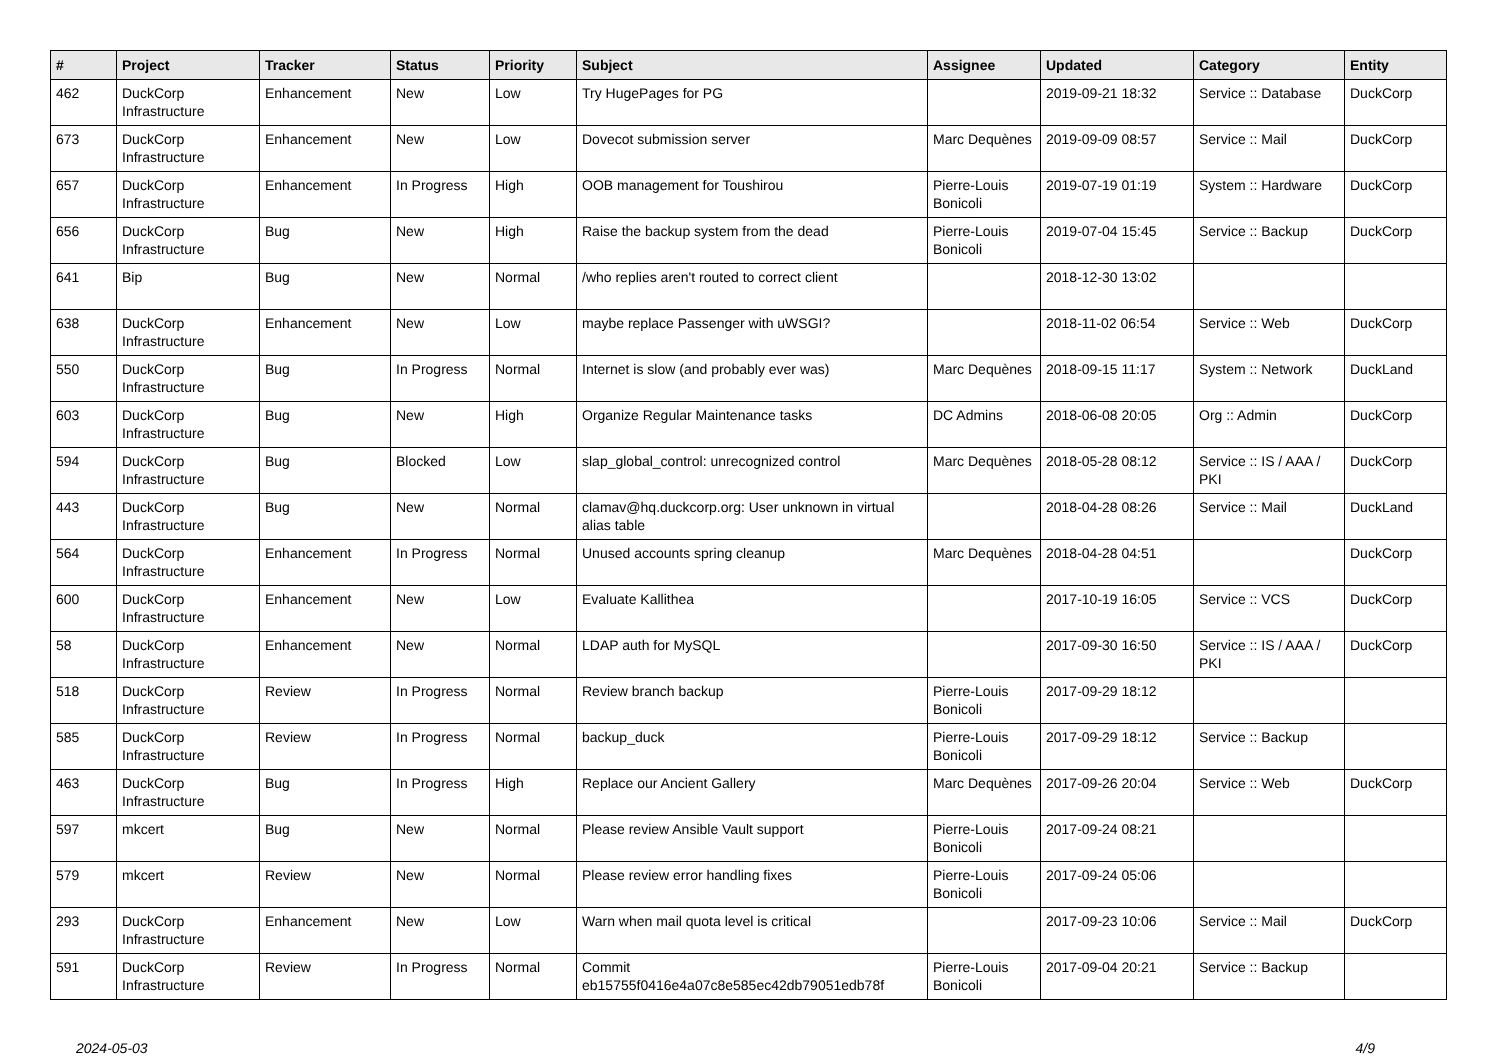| # | Project | Tracker | Status | Priority | Subject | Assignee | Updated | Category | Entity |
| --- | --- | --- | --- | --- | --- | --- | --- | --- | --- |
| 462 | DuckCorp Infrastructure | Enhancement | New | Low | Try HugePages for PG | | 2019-09-21 18:32 | Service :: Database | DuckCorp |
| 673 | DuckCorp Infrastructure | Enhancement | New | Low | Dovecot submission server | Marc Dequènes | 2019-09-09 08:57 | Service :: Mail | DuckCorp |
| 657 | DuckCorp Infrastructure | Enhancement | In Progress | High | OOB management for Toushirou | Pierre-Louis Bonicoli | 2019-07-19 01:19 | System :: Hardware | DuckCorp |
| 656 | DuckCorp Infrastructure | Bug | New | High | Raise the backup system from the dead | Pierre-Louis Bonicoli | 2019-07-04 15:45 | Service :: Backup | DuckCorp |
| 641 | Bip | Bug | New | Normal | /who replies aren't routed to correct client | | 2018-12-30 13:02 | | |
| 638 | DuckCorp Infrastructure | Enhancement | New | Low | maybe replace Passenger with uWSGI? | | 2018-11-02 06:54 | Service :: Web | DuckCorp |
| 550 | DuckCorp Infrastructure | Bug | In Progress | Normal | Internet is slow (and probably ever was) | Marc Dequènes | 2018-09-15 11:17 | System :: Network | DuckLand |
| 603 | DuckCorp Infrastructure | Bug | New | High | Organize Regular Maintenance tasks | DC Admins | 2018-06-08 20:05 | Org :: Admin | DuckCorp |
| 594 | DuckCorp Infrastructure | Bug | Blocked | Low | slap_global_control: unrecognized control | Marc Dequènes | 2018-05-28 08:12 | Service :: IS / AAA / PKI | DuckCorp |
| 443 | DuckCorp Infrastructure | Bug | New | Normal | clamav@hq.duckcorp.org: User unknown in virtual alias table | | 2018-04-28 08:26 | Service :: Mail | DuckLand |
| 564 | DuckCorp Infrastructure | Enhancement | In Progress | Normal | Unused accounts spring cleanup | Marc Dequènes | 2018-04-28 04:51 | | DuckCorp |
| 600 | DuckCorp Infrastructure | Enhancement | New | Low | Evaluate Kallithea | | 2017-10-19 16:05 | Service :: VCS | DuckCorp |
| 58 | DuckCorp Infrastructure | Enhancement | New | Normal | LDAP auth for MySQL | | 2017-09-30 16:50 | Service :: IS / AAA / PKI | DuckCorp |
| 518 | DuckCorp Infrastructure | Review | In Progress | Normal | Review branch backup | Pierre-Louis Bonicoli | 2017-09-29 18:12 | | |
| 585 | DuckCorp Infrastructure | Review | In Progress | Normal | backup_duck | Pierre-Louis Bonicoli | 2017-09-29 18:12 | Service :: Backup | |
| 463 | DuckCorp Infrastructure | Bug | In Progress | High | Replace our Ancient Gallery | Marc Dequènes | 2017-09-26 20:04 | Service :: Web | DuckCorp |
| 597 | mkcert | Bug | New | Normal | Please review Ansible Vault support | Pierre-Louis Bonicoli | 2017-09-24 08:21 | | |
| 579 | mkcert | Review | New | Normal | Please review error handling fixes | Pierre-Louis Bonicoli | 2017-09-24 05:06 | | |
| 293 | DuckCorp Infrastructure | Enhancement | New | Low | Warn when mail quota level is critical | | 2017-09-23 10:06 | Service :: Mail | DuckCorp |
| 591 | DuckCorp Infrastructure | Review | In Progress | Normal | Commit eb15755f0416e4a07c8e585ec42db79051edb78f | Pierre-Louis Bonicoli | 2017-09-04 20:21 | Service :: Backup | |
2024-05-03 4/9